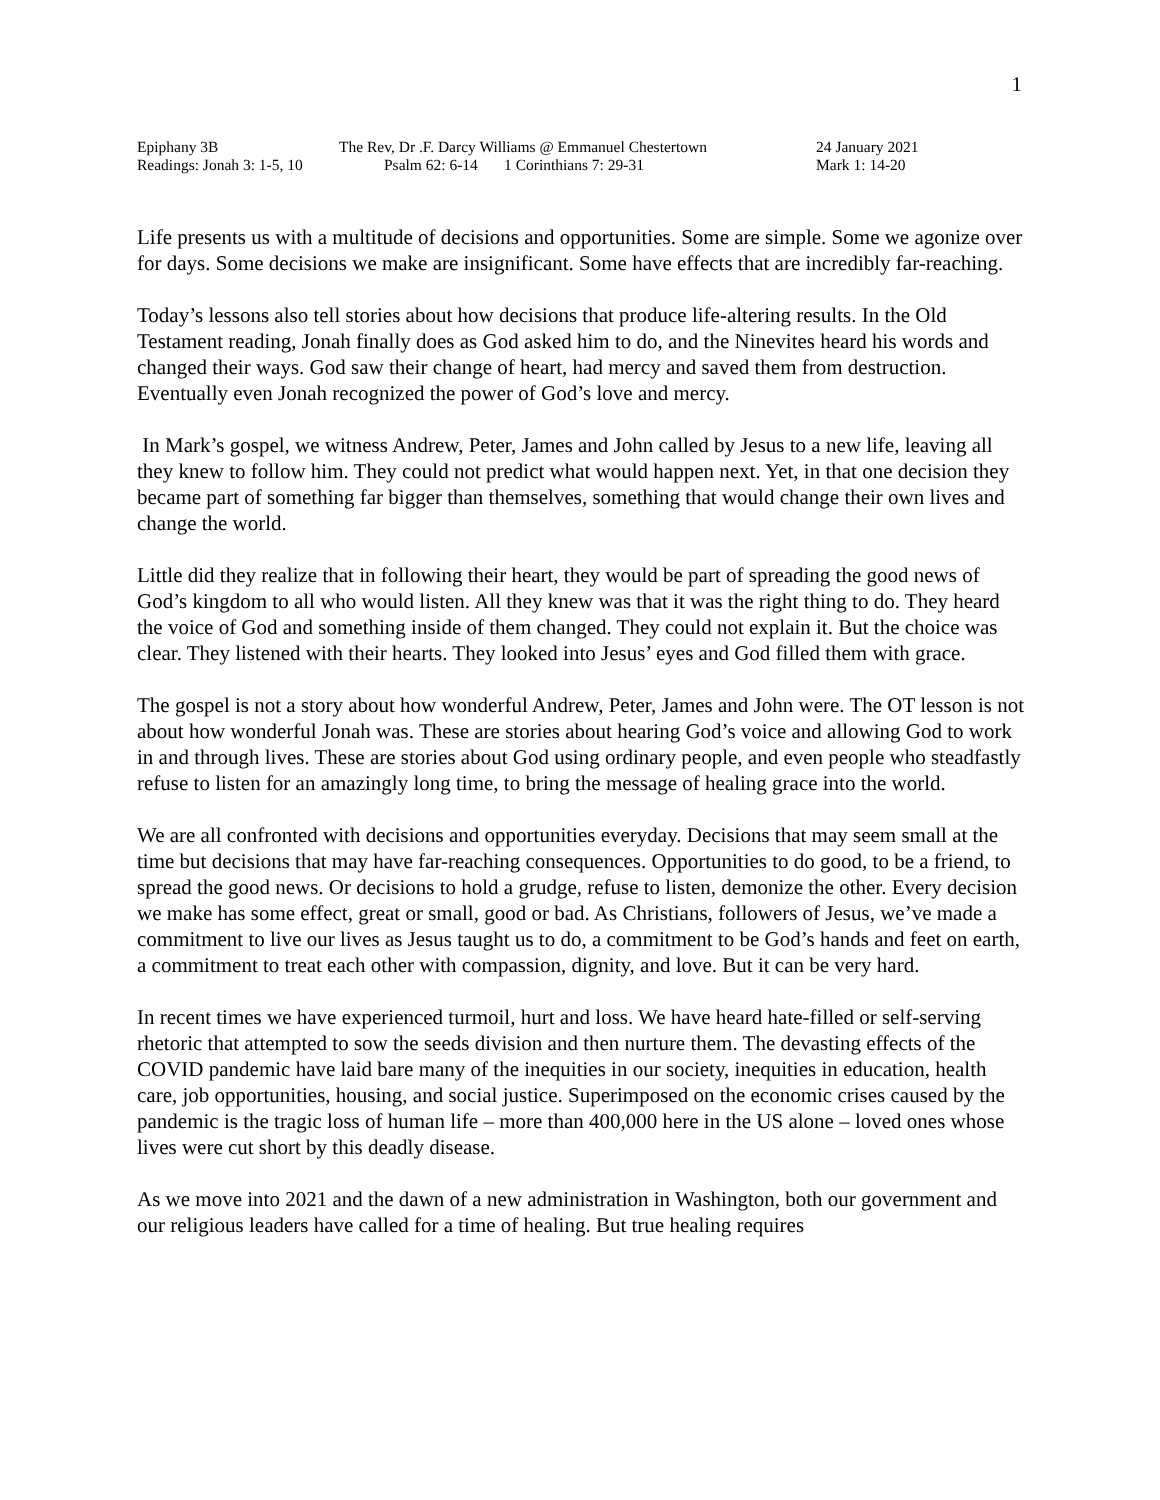1
| Epiphany 3B | The Rev, Dr .F. Darcy Williams @ Emmanuel Chestertown | | 24 January 2021 |
| Readings: Jonah 3: 1-5, 10 | Psalm 62: 6-14 | 1 Corinthians 7: 29-31 | Mark 1: 14-20 |
Life presents us with a multitude of decisions and opportunities. Some are simple. Some we agonize over for days. Some decisions we make are insignificant. Some have effects that are incredibly far-reaching.
Today’s lessons also tell stories about how decisions that produce life-altering results. In the Old Testament reading, Jonah finally does as God asked him to do, and the Ninevites heard his words and changed their ways. God saw their change of heart, had mercy and saved them from destruction. Eventually even Jonah recognized the power of God’s love and mercy.
In Mark’s gospel, we witness Andrew, Peter, James and John called by Jesus to a new life, leaving all they knew to follow him. They could not predict what would happen next. Yet, in that one decision they became part of something far bigger than themselves, something that would change their own lives and change the world.
Little did they realize that in following their heart, they would be part of spreading the good news of God’s kingdom to all who would listen. All they knew was that it was the right thing to do. They heard the voice of God and something inside of them changed. They could not explain it. But the choice was clear. They listened with their hearts. They looked into Jesus’ eyes and God filled them with grace.
The gospel is not a story about how wonderful Andrew, Peter, James and John were. The OT lesson is not about how wonderful Jonah was. These are stories about hearing God’s voice and allowing God to work in and through lives. These are stories about God using ordinary people, and even people who steadfastly refuse to listen for an amazingly long time, to bring the message of healing grace into the world.
We are all confronted with decisions and opportunities everyday. Decisions that may seem small at the time but decisions that may have far-reaching consequences. Opportunities to do good, to be a friend, to spread the good news. Or decisions to hold a grudge, refuse to listen, demonize the other. Every decision we make has some effect, great or small, good or bad. As Christians, followers of Jesus, we’ve made a commitment to live our lives as Jesus taught us to do, a commitment to be God’s hands and feet on earth, a commitment to treat each other with compassion, dignity, and love. But it can be very hard.
In recent times we have experienced turmoil, hurt and loss. We have heard hate-filled or self-serving rhetoric that attempted to sow the seeds division and then nurture them. The devasting effects of the COVID pandemic have laid bare many of the inequities in our society, inequities in education, health care, job opportunities, housing, and social justice. Superimposed on the economic crises caused by the pandemic is the tragic loss of human life – more than 400,000 here in the US alone – loved ones whose lives were cut short by this deadly disease.
As we move into 2021 and the dawn of a new administration in Washington, both our government and our religious leaders have called for a time of healing. But true healing requires